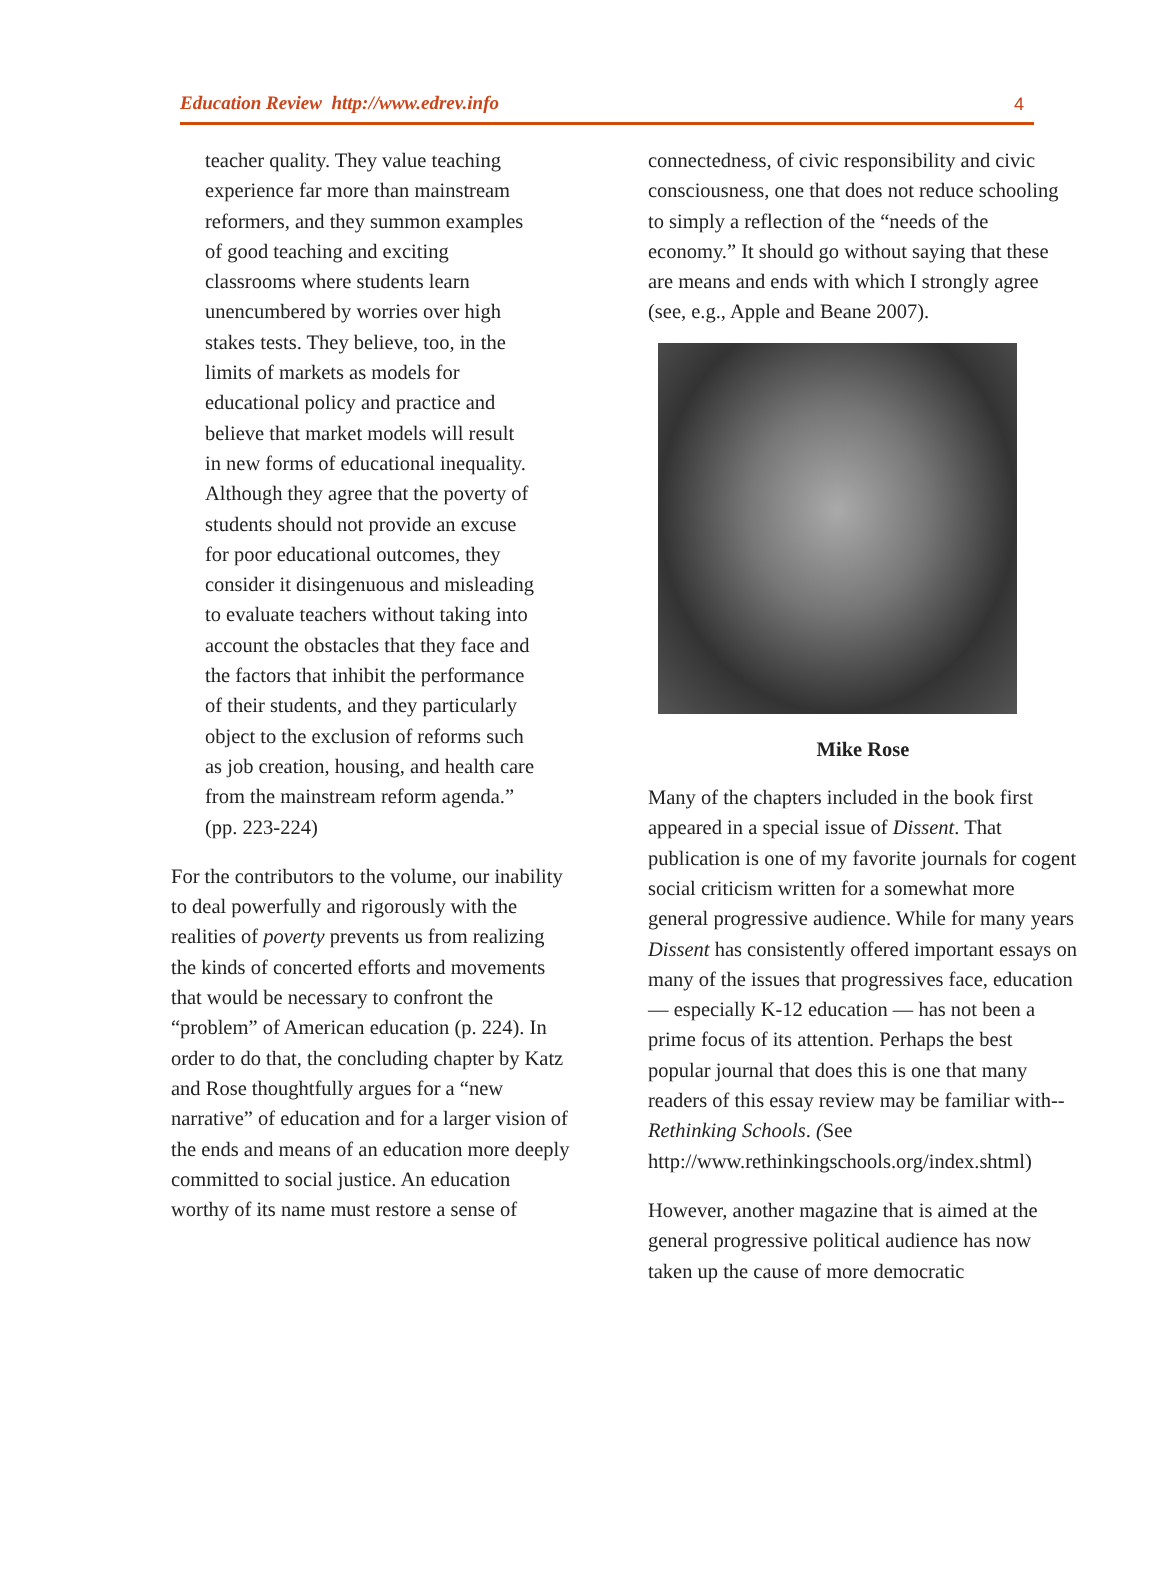Education Review http://www.edrev.info 4
teacher quality. They value teaching experience far more than mainstream reformers, and they summon examples of good teaching and exciting classrooms where students learn unencumbered by worries over high stakes tests. They believe, too, in the limits of markets as models for educational policy and practice and believe that market models will result in new forms of educational inequality. Although they agree that the poverty of students should not provide an excuse for poor educational outcomes, they consider it disingenuous and misleading to evaluate teachers without taking into account the obstacles that they face and the factors that inhibit the performance of their students, and they particularly object to the exclusion of reforms such as job creation, housing, and health care from the mainstream reform agenda.” (pp. 223-224)
For the contributors to the volume, our inability to deal powerfully and rigorously with the realities of poverty prevents us from realizing the kinds of concerted efforts and movements that would be necessary to confront the “problem” of American education (p. 224). In order to do that, the concluding chapter by Katz and Rose thoughtfully argues for a “new narrative” of education and for a larger vision of the ends and means of an education more deeply committed to social justice. An education worthy of its name must restore a sense of
connectedness, of civic responsibility and civic consciousness, one that does not reduce schooling to simply a reflection of the “needs of the economy.” It should go without saying that these are means and ends with which I strongly agree (see, e.g., Apple and Beane 2007).
Mike Rose
Many of the chapters included in the book first appeared in a special issue of Dissent. That publication is one of my favorite journals for cogent social criticism written for a somewhat more general progressive audience. While for many years Dissent has consistently offered important essays on many of the issues that progressives face, education — especially K-12 education — has not been a prime focus of its attention. Perhaps the best popular journal that does this is one that many readers of this essay review may be familiar with-- Rethinking Schools. (See http://www.rethinkingschools.org/index.shtml)
However, another magazine that is aimed at the general progressive political audience has now taken up the cause of more democratic